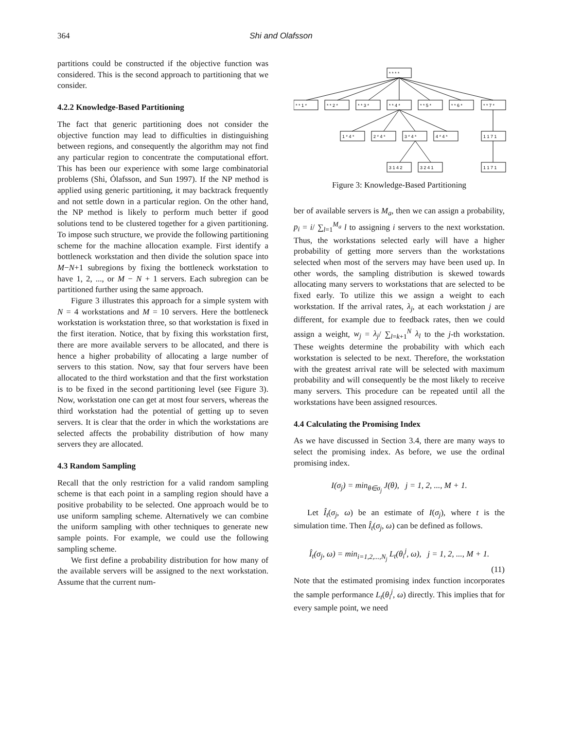364 Shi and Olafsson
partitions could be constructed if the objective function was considered. This is the second approach to partitioning that we consider.
4.2.2 Knowledge-Based Partitioning
The fact that generic partitioning does not consider the objective function may lead to difficulties in distinguishing between regions, and consequently the algorithm may not find any particular region to concentrate the computational effort. This has been our experience with some large combinatorial problems (Shi, Ólafsson, and Sun 1997). If the NP method is applied using generic partitioning, it may backtrack frequently and not settle down in a particular region. On the other hand, the NP method is likely to perform much better if good solutions tend to be clustered together for a given partitioning. To impose such structure, we provide the following partitioning scheme for the machine allocation example. First identify a bottleneck workstation and then divide the solution space into M−N+1 subregions by fixing the bottleneck workstation to have 1, 2, ..., or M − N + 1 servers. Each subregion can be partitioned further using the same approach.
Figure 3 illustrates this approach for a simple system with N = 4 workstations and M = 10 servers. Here the bottleneck workstation is workstation three, so that workstation is fixed in the first iteration. Notice, that by fixing this workstation first, there are more available servers to be allocated, and there is hence a higher probability of allocating a large number of servers to this station. Now, say that four servers have been allocated to the third workstation and that the first workstation is to be fixed in the second partitioning level (see Figure 3). Now, workstation one can get at most four servers, whereas the third workstation had the potential of getting up to seven servers. It is clear that the order in which the workstations are selected affects the probability distribution of how many servers they are allocated.
4.3 Random Sampling
Recall that the only restriction for a valid random sampling scheme is that each point in a sampling region should have a positive probability to be selected. One approach would be to use uniform sampling scheme. Alternatively we can combine the uniform sampling with other techniques to generate new sample points. For example, we could use the following sampling scheme.
We first define a probability distribution for how many of the available servers will be assigned to the next workstation. Assume that the current num-
* * * *
* * 1 *
* * 2 *
* * 3 *
* * 4 *
* * 5 *
* * 6 *
* * 7 *
1 * 4 *
2 * 4 *
3 * 4 *
4 * 4 *
1 1 7 1
3 1 4 2
3 2 4 1
1 1 7 1
Figure 3: Knowledge-Based Partitioning
ber of available servers is M<sub>a</sub>, then we can assign a probability, p<sub>i</sub> = i/ ∑<sub>l=1</sub><sup>M<sub>a</sub></sup> l to assigning i servers to the next workstation. Thus, the workstations selected early will have a higher probability of getting more servers than the workstations selected when most of the servers may have been used up. In other words, the sampling distribution is skewed towards allocating many servers to workstations that are selected to be fixed early. To utilize this we assign a weight to each workstation. If the arrival rates, λ<sub>j</sub>, at each workstation j are different, for example due to feedback rates, then we could assign a weight, w<sub>j</sub> = λ<sub>j</sub>/ ∑<sub>l=k+1</sub><sup>N</sup> λ<sub>l</sub> to the j-th workstation. These weights determine the probability with which each workstation is selected to be next. Therefore, the workstation with the greatest arrival rate will be selected with maximum probability and will consequently be the most likely to receive many servers. This procedure can be repeated until all the workstations have been assigned resources.
4.4 Calculating the Promising Index
As we have discussed in Section 3.4, there are many ways to select the promising index. As before, we use the ordinal promising index.
I(σ<sub>j</sub>) = min<sub>θ∈σ<sub>j</sub></sub> J(θ), j = 1, 2, ..., M + 1.
Let Î<sub>t</sub>(σ<sub>j</sub>, ω) be an estimate of I(σ<sub>j</sub>), where t is the simulation time. Then Î<sub>t</sub>(σ<sub>j</sub>, ω) can be defined as follows.
Î<sub>t</sub>(σ<sub>j</sub>, ω) = min<sub>i=1,2,...,N<sub>j</sub></sub> L<sub>t</sub>(θ<sub>i</sub><sup>j</sup>, ω), j = 1, 2, ..., M + 1.
(11)
Note that the estimated promising index function incorporates the sample performance L<sub>t</sub>(θ<sub>i</sub><sup>j</sup>, ω) directly. This implies that for every sample point, we need